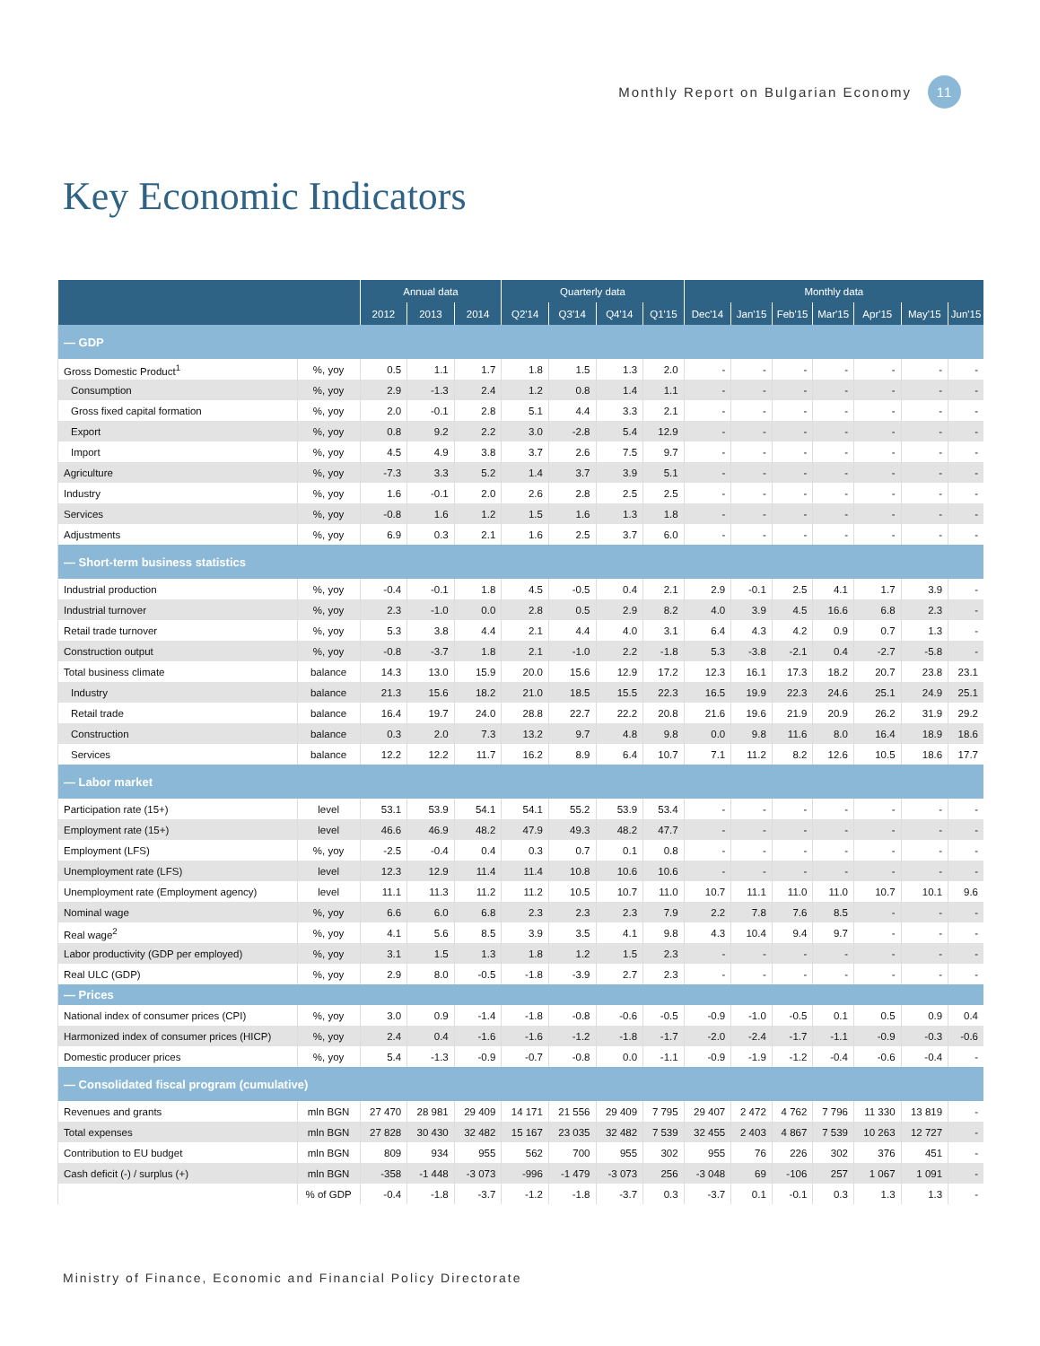Monthly Report on Bulgarian Economy 11
Key Economic Indicators
| | | Annual data | | | Quarterly data | | | | Monthly data | | | | | | |
| --- | --- | --- | --- | --- | --- | --- | --- | --- | --- | --- | --- | --- | --- | --- | --- |
| | | 2012 | 2013 | 2014 | Q2'14 | Q3'14 | Q4'14 | Q1'15 | Dec'14 | Jan'15 | Feb'15 | Mar'15 | Apr'15 | May'15 | Jun'15 |
| — GDP | | | | | | | | | | | | | | | |
| Gross Domestic Product<sup>1</sup> | %, yoy | 0.5 | 1.1 | 1.7 | 1.8 | 1.5 | 1.3 | 2.0 | - | - | - | - | - | - | - |
| Consumption | %, yoy | 2.9 | -1.3 | 2.4 | 1.2 | 0.8 | 1.4 | 1.1 | - | - | - | - | - | - | - |
| Gross fixed capital formation | %, yoy | 2.0 | -0.1 | 2.8 | 5.1 | 4.4 | 3.3 | 2.1 | - | - | - | - | - | - | - |
| Export | %, yoy | 0.8 | 9.2 | 2.2 | 3.0 | -2.8 | 5.4 | 12.9 | - | - | - | - | - | - | - |
| Import | %, yoy | 4.5 | 4.9 | 3.8 | 3.7 | 2.6 | 7.5 | 9.7 | - | - | - | - | - | - | - |
| Agriculture | %, yoy | -7.3 | 3.3 | 5.2 | 1.4 | 3.7 | 3.9 | 5.1 | - | - | - | - | - | - | - |
| Industry | %, yoy | 1.6 | -0.1 | 2.0 | 2.6 | 2.8 | 2.5 | 2.5 | - | - | - | - | - | - | - |
| Services | %, yoy | -0.8 | 1.6 | 1.2 | 1.5 | 1.6 | 1.3 | 1.8 | - | - | - | - | - | - | - |
| Adjustments | %, yoy | 6.9 | 0.3 | 2.1 | 1.6 | 2.5 | 3.7 | 6.0 | - | - | - | - | - | - | - |
| — Short-term business statistics | | | | | | | | | | | | | | | |
| Industrial production | %, yoy | -0.4 | -0.1 | 1.8 | 4.5 | -0.5 | 0.4 | 2.1 | 2.9 | -0.1 | 2.5 | 4.1 | 1.7 | 3.9 | - |
| Industrial turnover | %, yoy | 2.3 | -1.0 | 0.0 | 2.8 | 0.5 | 2.9 | 8.2 | 4.0 | 3.9 | 4.5 | 16.6 | 6.8 | 2.3 | - |
| Retail trade turnover | %, yoy | 5.3 | 3.8 | 4.4 | 2.1 | 4.4 | 4.0 | 3.1 | 6.4 | 4.3 | 4.2 | 0.9 | 0.7 | 1.3 | - |
| Construction output | %, yoy | -0.8 | -3.7 | 1.8 | 2.1 | -1.0 | 2.2 | -1.8 | 5.3 | -3.8 | -2.1 | 0.4 | -2.7 | -5.8 | - |
| Total business climate | balance | 14.3 | 13.0 | 15.9 | 20.0 | 15.6 | 12.9 | 17.2 | 12.3 | 16.1 | 17.3 | 18.2 | 20.7 | 23.8 | 23.1 |
| Industry | balance | 21.3 | 15.6 | 18.2 | 21.0 | 18.5 | 15.5 | 22.3 | 16.5 | 19.9 | 22.3 | 24.6 | 25.1 | 24.9 | 25.1 |
| Retail trade | balance | 16.4 | 19.7 | 24.0 | 28.8 | 22.7 | 22.2 | 20.8 | 21.6 | 19.6 | 21.9 | 20.9 | 26.2 | 31.9 | 29.2 |
| Construction | balance | 0.3 | 2.0 | 7.3 | 13.2 | 9.7 | 4.8 | 9.8 | 0.0 | 9.8 | 11.6 | 8.0 | 16.4 | 18.9 | 18.6 |
| Services | balance | 12.2 | 12.2 | 11.7 | 16.2 | 8.9 | 6.4 | 10.7 | 7.1 | 11.2 | 8.2 | 12.6 | 10.5 | 18.6 | 17.7 |
| — Labor market | | | | | | | | | | | | | | | |
| Participation rate (15+) | level | 53.1 | 53.9 | 54.1 | 54.1 | 55.2 | 53.9 | 53.4 | - | - | - | - | - | - | - |
| Employment rate (15+) | level | 46.6 | 46.9 | 48.2 | 47.9 | 49.3 | 48.2 | 47.7 | - | - | - | - | - | - | - |
| Employment (LFS) | %, yoy | -2.5 | -0.4 | 0.4 | 0.3 | 0.7 | 0.1 | 0.8 | - | - | - | - | - | - | - |
| Unemployment rate (LFS) | level | 12.3 | 12.9 | 11.4 | 11.4 | 10.8 | 10.6 | 10.6 | - | - | - | - | - | - | - |
| Unemployment rate (Employment agency) | level | 11.1 | 11.3 | 11.2 | 11.2 | 10.5 | 10.7 | 11.0 | 10.7 | 11.1 | 11.0 | 11.0 | 10.7 | 10.1 | 9.6 |
| Nominal wage | %, yoy | 6.6 | 6.0 | 6.8 | 2.3 | 2.3 | 2.3 | 7.9 | 2.2 | 7.8 | 7.6 | 8.5 | - | - | - |
| Real wage<sup>2</sup> | %, yoy | 4.1 | 5.6 | 8.5 | 3.9 | 3.5 | 4.1 | 9.8 | 4.3 | 10.4 | 9.4 | 9.7 | - | - | - |
| Labor productivity (GDP per employed) | %, yoy | 3.1 | 1.5 | 1.3 | 1.8 | 1.2 | 1.5 | 2.3 | - | - | - | - | - | - | - |
| Real ULC (GDP) | %, yoy | 2.9 | 8.0 | -0.5 | -1.8 | -3.9 | 2.7 | 2.3 | - | - | - | - | - | - | - |
| — Prices | | | | | | | | | | | | | | | |
| National index of consumer prices (CPI) | %, yoy | 3.0 | 0.9 | -1.4 | -1.8 | -0.8 | -0.6 | -0.5 | -0.9 | -1.0 | -0.5 | 0.1 | 0.5 | 0.9 | 0.4 |
| Harmonized index of consumer prices (HICP) | %, yoy | 2.4 | 0.4 | -1.6 | -1.6 | -1.2 | -1.8 | -1.7 | -2.0 | -2.4 | -1.7 | -1.1 | -0.9 | -0.3 | -0.6 |
| Domestic producer prices | %, yoy | 5.4 | -1.3 | -0.9 | -0.7 | -0.8 | 0.0 | -1.1 | -0.9 | -1.9 | -1.2 | -0.4 | -0.6 | -0.4 | - |
| — Consolidated fiscal program (cumulative) | | | | | | | | | | | | | | | |
| Revenues and grants | mln BGN | 27 470 | 28 981 | 29 409 | 14 171 | 21 556 | 29 409 | 7 795 | 29 407 | 2 472 | 4 762 | 7 796 | 11 330 | 13 819 | - |
| Total expenses | mln BGN | 27 828 | 30 430 | 32 482 | 15 167 | 23 035 | 32 482 | 7 539 | 32 455 | 2 403 | 4 867 | 7 539 | 10 263 | 12 727 | - |
| Contribution to EU budget | mln BGN | 809 | 934 | 955 | 562 | 700 | 955 | 302 | 955 | 76 | 226 | 302 | 376 | 451 | - |
| Cash deficit (-) / surplus (+) | mln BGN | -358 | -1 448 | -3 073 | -996 | -1 479 | -3 073 | 256 | -3 048 | 69 | -106 | 257 | 1 067 | 1 091 | - |
| | % of GDP | -0.4 | -1.8 | -3.7 | -1.2 | -1.8 | -3.7 | 0.3 | -3.7 | 0.1 | -0.1 | 0.3 | 1.3 | 1.3 | - |
Ministry of Finance, Economic and Financial Policy Directorate